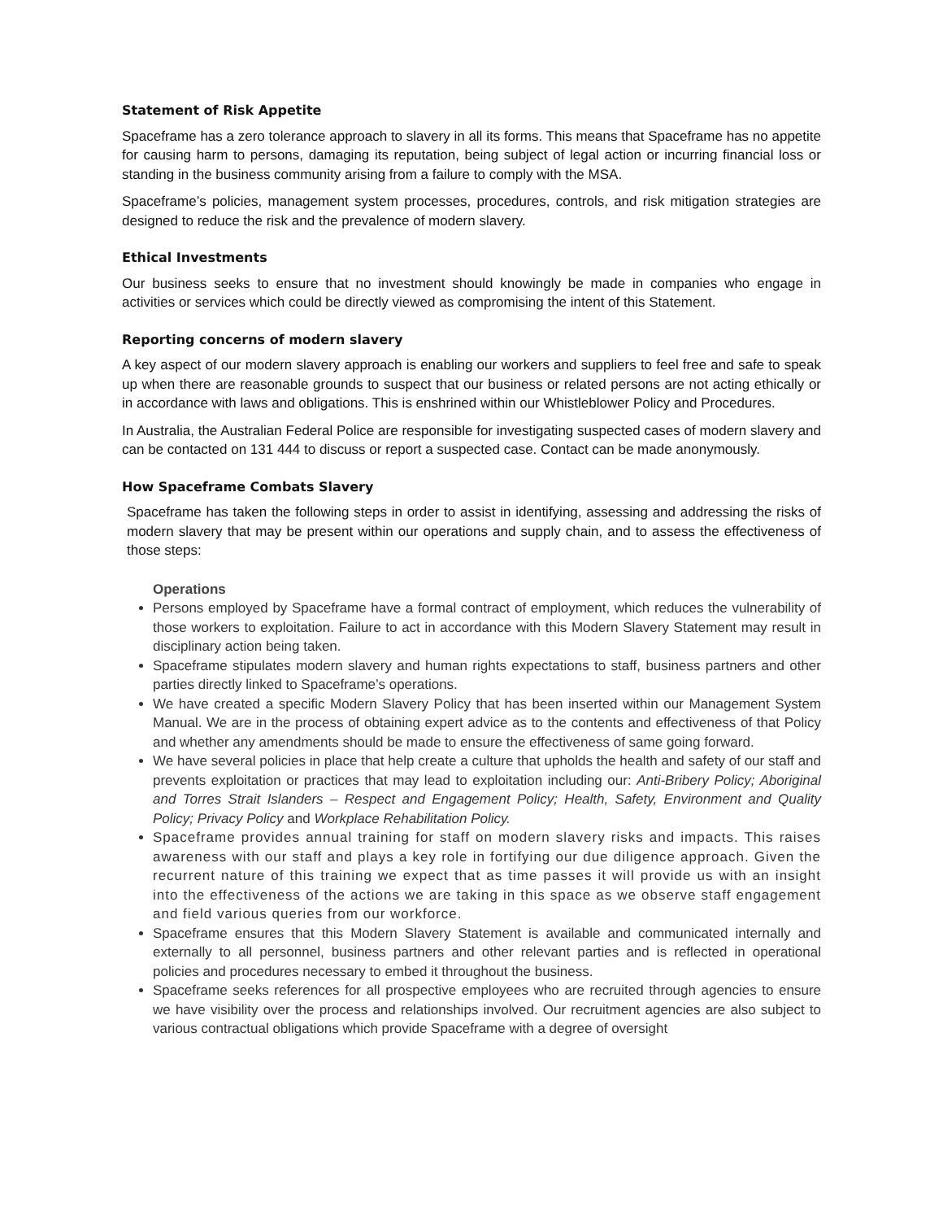Statement of Risk Appetite
Spaceframe has a zero tolerance approach to slavery in all its forms. This means that Spaceframe has no appetite for causing harm to persons, damaging its reputation, being subject of legal action or incurring financial loss or standing in the business community arising from a failure to comply with the MSA.
Spaceframe’s policies, management system processes, procedures, controls, and risk mitigation strategies are designed to reduce the risk and the prevalence of modern slavery.
Ethical Investments
Our business seeks to ensure that no investment should knowingly be made in companies who engage in activities or services which could be directly viewed as compromising the intent of this Statement.
Reporting concerns of modern slavery
A key aspect of our modern slavery approach is enabling our workers and suppliers to feel free and safe to speak up when there are reasonable grounds to suspect that our business or related persons are not acting ethically or in accordance with laws and obligations. This is enshrined within our Whistleblower Policy and Procedures.
In Australia, the Australian Federal Police are responsible for investigating suspected cases of modern slavery and can be contacted on 131 444 to discuss or report a suspected case. Contact can be made anonymously.
How Spaceframe Combats Slavery
Spaceframe has taken the following steps in order to assist in identifying, assessing and addressing the risks of modern slavery that may be present within our operations and supply chain, and to assess the effectiveness of those steps:
Operations
Persons employed by Spaceframe have a formal contract of employment, which reduces the vulnerability of those workers to exploitation. Failure to act in accordance with this Modern Slavery Statement may result in disciplinary action being taken.
Spaceframe stipulates modern slavery and human rights expectations to staff, business partners and other parties directly linked to Spaceframe’s operations.
We have created a specific Modern Slavery Policy that has been inserted within our Management System Manual. We are in the process of obtaining expert advice as to the contents and effectiveness of that Policy and whether any amendments should be made to ensure the effectiveness of same going forward.
We have several policies in place that help create a culture that upholds the health and safety of our staff and prevents exploitation or practices that may lead to exploitation including our: Anti-Bribery Policy; Aboriginal and Torres Strait Islanders – Respect and Engagement Policy; Health, Safety, Environment and Quality Policy; Privacy Policy and Workplace Rehabilitation Policy.
Spaceframe provides annual training for staff on modern slavery risks and impacts. This raises awareness with our staff and plays a key role in fortifying our due diligence approach. Given the recurrent nature of this training we expect that as time passes it will provide us with an insight into the effectiveness of the actions we are taking in this space as we observe staff engagement and field various queries from our workforce.
Spaceframe ensures that this Modern Slavery Statement is available and communicated internally and externally to all personnel, business partners and other relevant parties and is reflected in operational policies and procedures necessary to embed it throughout the business.
Spaceframe seeks references for all prospective employees who are recruited through agencies to ensure we have visibility over the process and relationships involved. Our recruitment agencies are also subject to various contractual obligations which provide Spaceframe with a degree of oversight